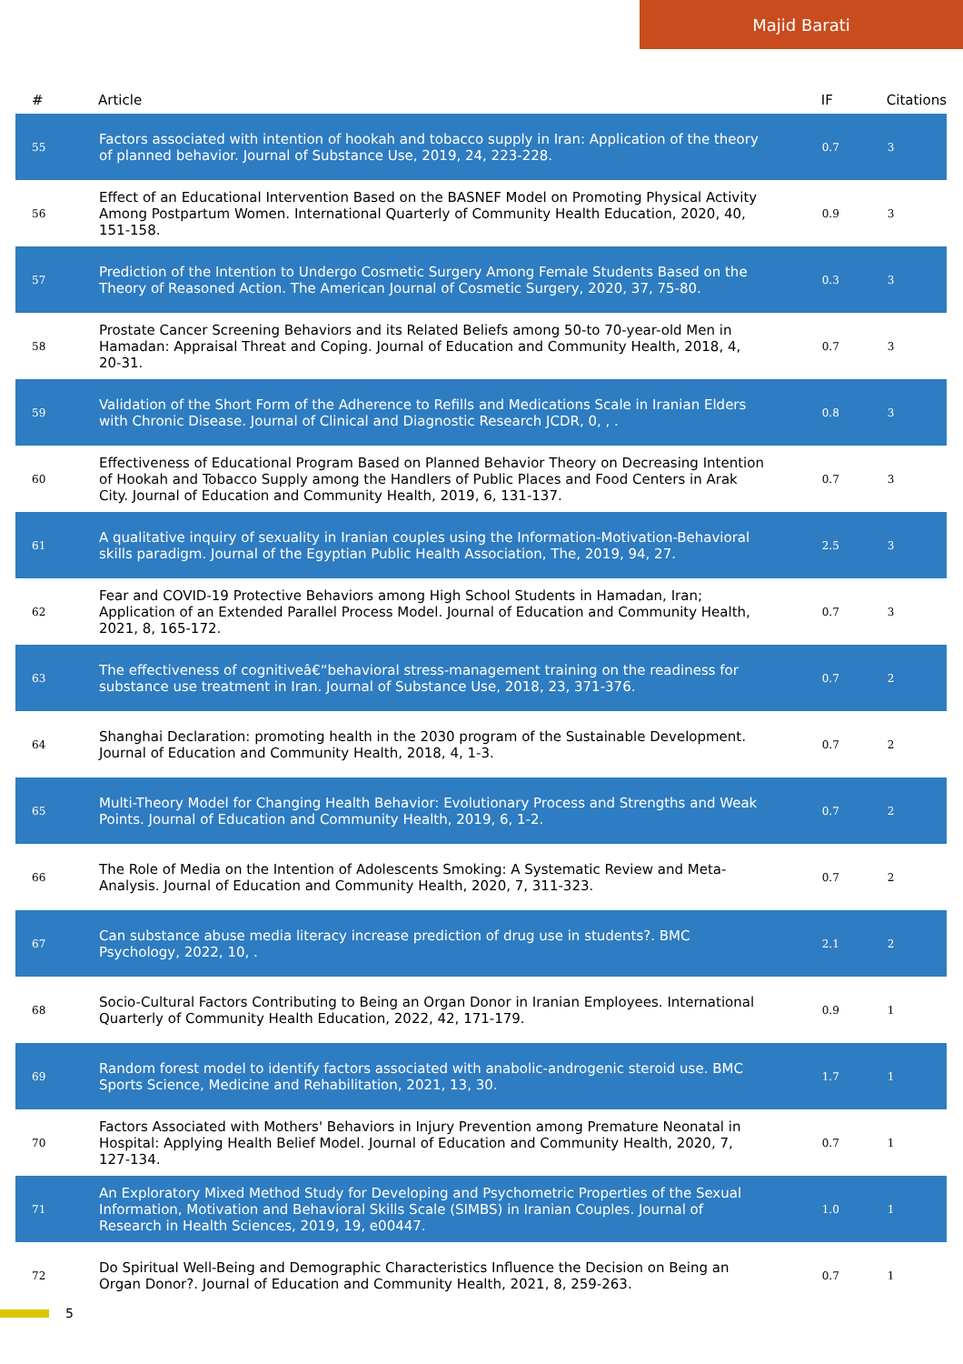Majid Barati
| # | Article | IF | Citations |
| --- | --- | --- | --- |
| 55 | Factors associated with intention of hookah and tobacco supply in Iran: Application of the theory of planned behavior. Journal of Substance Use, 2019, 24, 223-228. | 0.7 | 3 |
| 56 | Effect of an Educational Intervention Based on the BASNEF Model on Promoting Physical Activity Among Postpartum Women. International Quarterly of Community Health Education, 2020, 40, 151-158. | 0.9 | 3 |
| 57 | Prediction of the Intention to Undergo Cosmetic Surgery Among Female Students Based on the Theory of Reasoned Action. The American Journal of Cosmetic Surgery, 2020, 37, 75-80. | 0.3 | 3 |
| 58 | Prostate Cancer Screening Behaviors and its Related Beliefs among 50-to 70-year-old Men in Hamadan: Appraisal Threat and Coping. Journal of Education and Community Health, 2018, 4, 20-31. | 0.7 | 3 |
| 59 | Validation of the Short Form of the Adherence to Refills and Medications Scale in Iranian Elders with Chronic Disease. Journal of Clinical and Diagnostic Research JCDR, 0, , . | 0.8 | 3 |
| 60 | Effectiveness of Educational Program Based on Planned Behavior Theory on Decreasing Intention of Hookah and Tobacco Supply among the Handlers of Public Places and Food Centers in Arak City. Journal of Education and Community Health, 2019, 6, 131-137. | 0.7 | 3 |
| 61 | A qualitative inquiry of sexuality in Iranian couples using the Information-Motivation-Behavioral skills paradigm. Journal of the Egyptian Public Health Association, The, 2019, 94, 27. | 2.5 | 3 |
| 62 | Fear and COVID-19 Protective Behaviors among High School Students in Hamadan, Iran; Application of an Extended Parallel Process Model. Journal of Education and Community Health, 2021, 8, 165-172. | 0.7 | 3 |
| 63 | The effectiveness of cognitiveâ€“behavioral stress-management training on the readiness for substance use treatment in Iran. Journal of Substance Use, 2018, 23, 371-376. | 0.7 | 2 |
| 64 | Shanghai Declaration: promoting health in the 2030 program of the Sustainable Development. Journal of Education and Community Health, 2018, 4, 1-3. | 0.7 | 2 |
| 65 | Multi-Theory Model for Changing Health Behavior: Evolutionary Process and Strengths and Weak Points. Journal of Education and Community Health, 2019, 6, 1-2. | 0.7 | 2 |
| 66 | The Role of Media on the Intention of Adolescents Smoking: A Systematic Review and Meta-Analysis. Journal of Education and Community Health, 2020, 7, 311-323. | 0.7 | 2 |
| 67 | Can substance abuse media literacy increase prediction of drug use in students?. BMC Psychology, 2022, 10, . | 2.1 | 2 |
| 68 | Socio-Cultural Factors Contributing to Being an Organ Donor in Iranian Employees. International Quarterly of Community Health Education, 2022, 42, 171-179. | 0.9 | 1 |
| 69 | Random forest model to identify factors associated with anabolic-androgenic steroid use. BMC Sports Science, Medicine and Rehabilitation, 2021, 13, 30. | 1.7 | 1 |
| 70 | Factors Associated with Mothers' Behaviors in Injury Prevention among Premature Neonatal in Hospital: Applying Health Belief Model. Journal of Education and Community Health, 2020, 7, 127-134. | 0.7 | 1 |
| 71 | An Exploratory Mixed Method Study for Developing and Psychometric Properties of the Sexual Information, Motivation and Behavioral Skills Scale (SIMBS) in Iranian Couples. Journal of Research in Health Sciences, 2019, 19, e00447. | 1.0 | 1 |
| 72 | Do Spiritual Well-Being and Demographic Characteristics Influence the Decision on Being an Organ Donor?. Journal of Education and Community Health, 2021, 8, 259-263. | 0.7 | 1 |
5